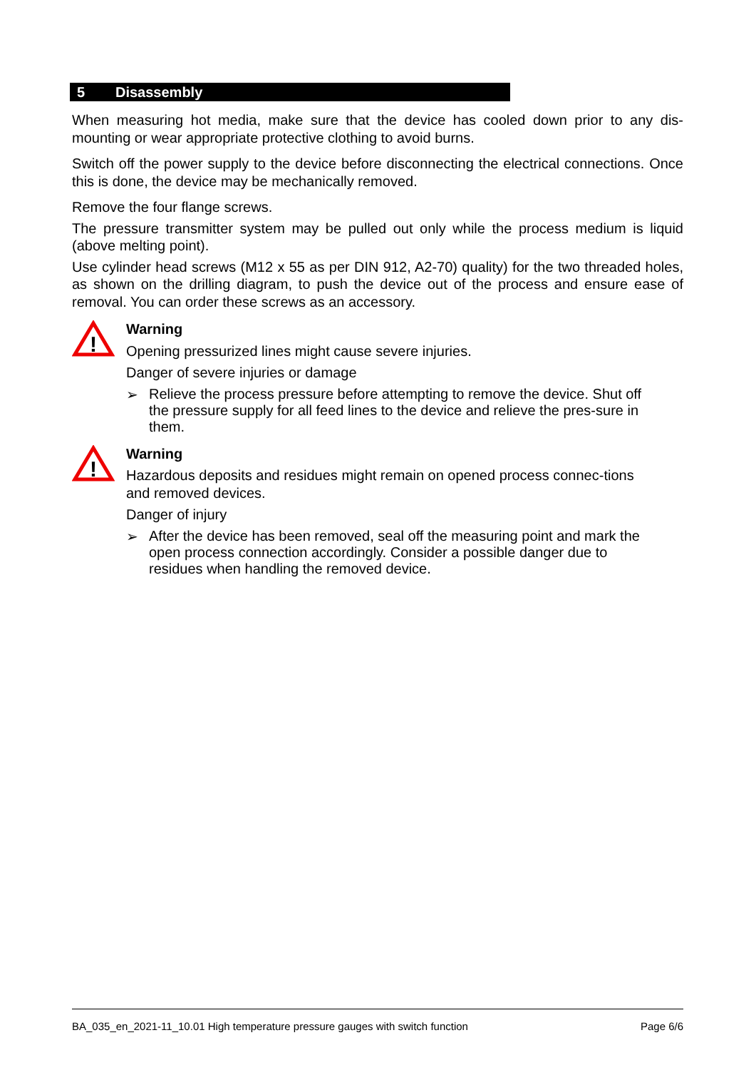5 Disassembly
When measuring hot media, make sure that the device has cooled down prior to any dis-mounting or wear appropriate protective clothing to avoid burns.
Switch off the power supply to the device before disconnecting the electrical connections. Once this is done, the device may be mechanically removed.
Remove the four flange screws.
The pressure transmitter system may be pulled out only while the process medium is liquid (above melting point).
Use cylinder head screws (M12 x 55 as per DIN 912, A2-70) quality) for the two threaded holes, as shown on the drilling diagram, to push the device out of the process and ensure ease of removal. You can order these screws as an accessory.
!
Warning
Opening pressurized lines might cause severe injuries.
Danger of severe injuries or damage
➢ Relieve the process pressure before attempting to remove the device. Shut off the pressure supply for all feed lines to the device and relieve the pres-sure in them.
!
Warning
Hazardous deposits and residues might remain on opened process connec-tions and removed devices.
Danger of injury
➢ After the device has been removed, seal off the measuring point and mark the open process connection accordingly. Consider a possible danger due to residues when handling the removed device.
BA_035_en_2021-11_10.01 High temperature pressure gauges with switch function Page 6/6